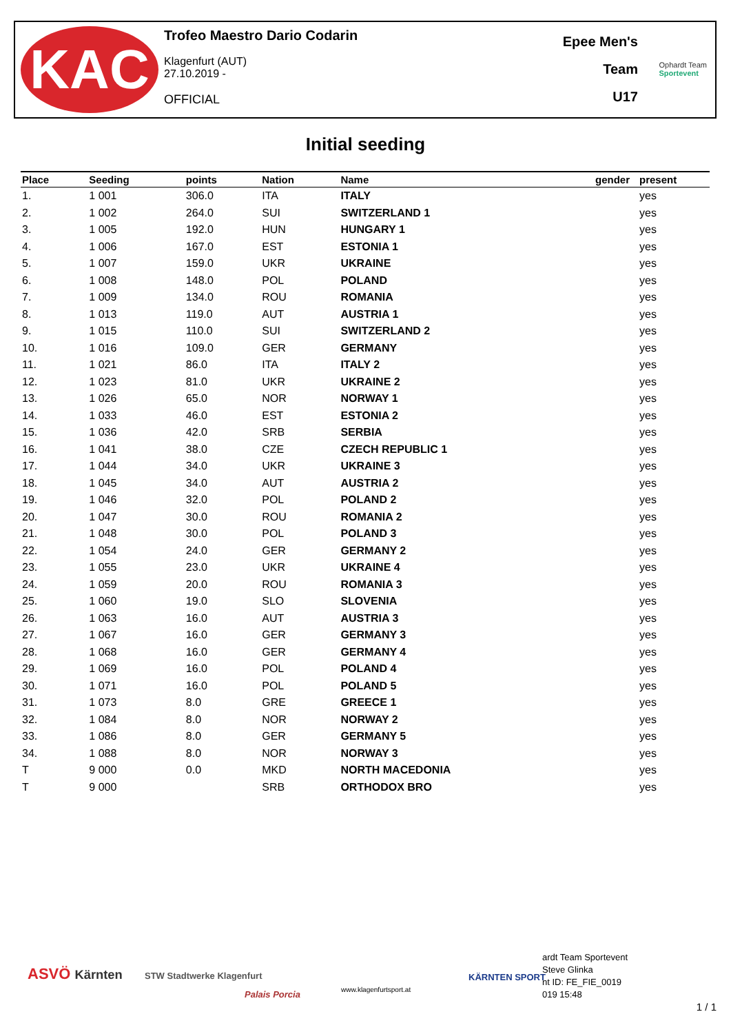KAC Trofeo Maestro Dario Codarin
Klagenfurt (AUT)
27.10.2019 -
OFFICIAL
Epee Men's
Team
U17
Ophardt Team
Sportevent
Initial seeding
| Place | Seeding | points | Nation | Name | gender | present |
| --- | --- | --- | --- | --- | --- | --- |
| 1. | 1 001 | 306.0 | ITA | ITALY | | yes |
| 2. | 1 002 | 264.0 | SUI | SWITZERLAND 1 | | yes |
| 3. | 1 005 | 192.0 | HUN | HUNGARY 1 | | yes |
| 4. | 1 006 | 167.0 | EST | ESTONIA 1 | | yes |
| 5. | 1 007 | 159.0 | UKR | UKRAINE | | yes |
| 6. | 1 008 | 148.0 | POL | POLAND | | yes |
| 7. | 1 009 | 134.0 | ROU | ROMANIA | | yes |
| 8. | 1 013 | 119.0 | AUT | AUSTRIA 1 | | yes |
| 9. | 1 015 | 110.0 | SUI | SWITZERLAND 2 | | yes |
| 10. | 1 016 | 109.0 | GER | GERMANY | | yes |
| 11. | 1 021 | 86.0 | ITA | ITALY 2 | | yes |
| 12. | 1 023 | 81.0 | UKR | UKRAINE 2 | | yes |
| 13. | 1 026 | 65.0 | NOR | NORWAY 1 | | yes |
| 14. | 1 033 | 46.0 | EST | ESTONIA 2 | | yes |
| 15. | 1 036 | 42.0 | SRB | SERBIA | | yes |
| 16. | 1 041 | 38.0 | CZE | CZECH REPUBLIC 1 | | yes |
| 17. | 1 044 | 34.0 | UKR | UKRAINE 3 | | yes |
| 18. | 1 045 | 34.0 | AUT | AUSTRIA 2 | | yes |
| 19. | 1 046 | 32.0 | POL | POLAND 2 | | yes |
| 20. | 1 047 | 30.0 | ROU | ROMANIA 2 | | yes |
| 21. | 1 048 | 30.0 | POL | POLAND 3 | | yes |
| 22. | 1 054 | 24.0 | GER | GERMANY 2 | | yes |
| 23. | 1 055 | 23.0 | UKR | UKRAINE 4 | | yes |
| 24. | 1 059 | 20.0 | ROU | ROMANIA 3 | | yes |
| 25. | 1 060 | 19.0 | SLO | SLOVENIA | | yes |
| 26. | 1 063 | 16.0 | AUT | AUSTRIA 3 | | yes |
| 27. | 1 067 | 16.0 | GER | GERMANY 3 | | yes |
| 28. | 1 068 | 16.0 | GER | GERMANY 4 | | yes |
| 29. | 1 069 | 16.0 | POL | POLAND 4 | | yes |
| 30. | 1 071 | 16.0 | POL | POLAND 5 | | yes |
| 31. | 1 073 | 8.0 | GRE | GREECE 1 | | yes |
| 32. | 1 084 | 8.0 | NOR | NORWAY 2 | | yes |
| 33. | 1 086 | 8.0 | GER | GERMANY 5 | | yes |
| 34. | 1 088 | 8.0 | NOR | NORWAY 3 | | yes |
| T | 9 000 | 0.0 | MKD | NORTH MACEDONIA | | yes |
| T | 9 000 | | SRB | ORTHODOX BRO | | yes |
ASVÖ Kärnten STW Stadtwerke Klagenfurt
Palais Porcia www.klagenfurtsport.at
KÄRNTEN SPORT
ardt Team Sportevent
Steve Glinka
nt ID: FE_FIE_0019
019 15:48
1 / 1